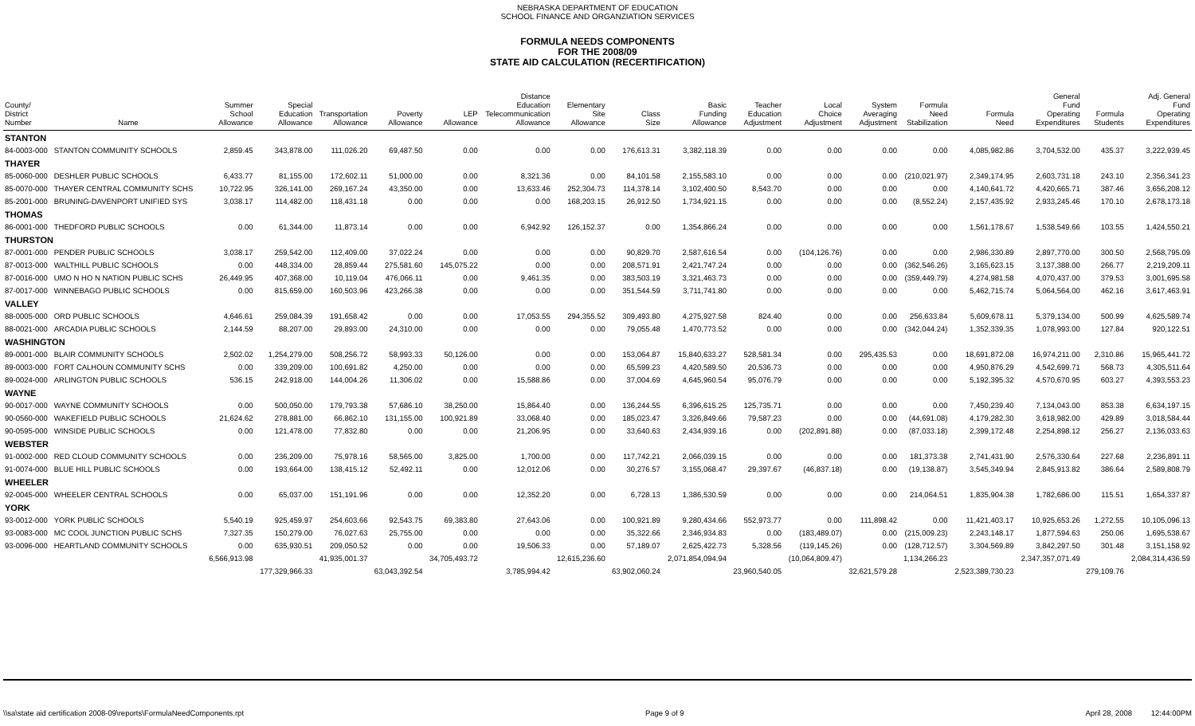NEBRASKA DEPARTMENT OF EDUCATION
SCHOOL FINANCE AND ORGANZIATION SERVICES
FORMULA NEEDS COMPONENTS
FOR THE 2008/09
STATE AID CALCULATION (RECERTIFICATION)
| County/ District Number | Name | Summer School Allowance | Special Education Allowance | Transportation Allowance | Poverty Allowance | LEP Allowance | Distance Education Telecommunication Allowance | Elementary Site Allowance | Class Size | Basic Funding Allowance | Teacher Education Adjustment | Local Choice Adjustment | System Averaging Adjustment | Formula Need Stabilization | Formula Need | General Fund Operating Expenditures | Formula Students | Adj. General Fund Operating Expenditures |
| --- | --- | --- | --- | --- | --- | --- | --- | --- | --- | --- | --- | --- | --- | --- | --- | --- | --- | --- |
| STANTON | | | | | | | | | | | | | | | | | | |
| 84-0003-000 | STANTON COMMUNITY SCHOOLS | 2,859.45 | 343,878.00 | 111,026.20 | 69,487.50 | 0.00 | 0.00 | 0.00 | 176,613.31 | 3,382,118.39 | 0.00 | 0.00 | 0.00 | 0.00 | 4,085,982.86 | 3,704,532.00 | 435.37 | 3,222,939.45 |
| THAYER | | | | | | | | | | | | | | | | | | |
| 85-0060-000 | DESHLER PUBLIC SCHOOLS | 6,433.77 | 81,155.00 | 172,602.11 | 51,000.00 | 0.00 | 8,321.36 | 0.00 | 84,101.58 | 2,155,583.10 | 0.00 | 0.00 | 0.00 | (210,021.97) | 2,349,174.95 | 2,603,731.18 | 243.10 | 2,356,341.23 |
| 85-0070-000 | THAYER CENTRAL COMMUNITY SCHS | 10,722.95 | 326,141.00 | 269,167.24 | 43,350.00 | 0.00 | 13,633.46 | 252,304.73 | 114,378.14 | 3,102,400.50 | 8,543.70 | 0.00 | 0.00 | 0.00 | 4,140,641.72 | 4,420,665.71 | 387.46 | 3,656,208.12 |
| 85-2001-000 | BRUNING-DAVENPORT UNIFIED SYS | 3,038.17 | 114,482.00 | 118,431.18 | 0.00 | 0.00 | 0.00 | 168,203.15 | 26,912.50 | 1,734,921.15 | 0.00 | 0.00 | 0.00 | (8,552.24) | 2,157,435.92 | 2,933,245.46 | 170.10 | 2,678,173.18 |
| THOMAS | | | | | | | | | | | | | | | | | | |
| 86-0001-000 | THEDFORD PUBLIC SCHOOLS | 0.00 | 61,344.00 | 11,873.14 | 0.00 | 0.00 | 6,942.92 | 126,152.37 | 0.00 | 1,354,866.24 | 0.00 | 0.00 | 0.00 | 0.00 | 1,561,178.67 | 1,538,549.66 | 103.55 | 1,424,550.21 |
| THURSTON | | | | | | | | | | | | | | | | | | |
| 87-0001-000 | PENDER PUBLIC SCHOOLS | 3,038.17 | 259,542.00 | 112,409.00 | 37,022.24 | 0.00 | 0.00 | 0.00 | 90,829.70 | 2,587,616.54 | 0.00 | (104,126.76) | 0.00 | 0.00 | 2,986,330.89 | 2,897,770.00 | 300.50 | 2,568,795.09 |
| 87-0013-000 | WALTHILL PUBLIC SCHOOLS | 0.00 | 448,334.00 | 28,859.44 | 275,581.60 | 145,075.22 | 0.00 | 0.00 | 208,571.91 | 2,421,747.24 | 0.00 | 0.00 | 0.00 | (362,546.26) | 3,165,623.15 | 3,137,388.00 | 266.77 | 2,219,209.11 |
| 87-0016-000 | UMO N HO N NATION PUBLIC SCHS | 26,449.95 | 407,368.00 | 10,119.04 | 476,066.11 | 0.00 | 9,461.35 | 0.00 | 383,503.19 | 3,321,463.73 | 0.00 | 0.00 | 0.00 | (359,449.79) | 4,274,981.58 | 4,070,437.00 | 379.53 | 3,001,695.58 |
| 87-0017-000 | WINNEBAGO PUBLIC SCHOOLS | 0.00 | 815,659.00 | 160,503.96 | 423,266.38 | 0.00 | 0.00 | 0.00 | 351,544.59 | 3,711,741.80 | 0.00 | 0.00 | 0.00 | 0.00 | 5,462,715.74 | 5,064,564.00 | 462.16 | 3,617,463.91 |
| VALLEY | | | | | | | | | | | | | | | | | | |
| 88-0005-000 | ORD PUBLIC SCHOOLS | 4,646.61 | 259,084.39 | 191,658.42 | 0.00 | 0.00 | 17,053.55 | 294,355.52 | 309,493.80 | 4,275,927.58 | 824.40 | 0.00 | 0.00 | 256,633.84 | 5,609,678.11 | 5,379,134.00 | 500.99 | 4,625,589.74 |
| 88-0021-000 | ARCADIA PUBLIC SCHOOLS | 2,144.59 | 88,207.00 | 29,893.00 | 24,310.00 | 0.00 | 0.00 | 0.00 | 79,055.48 | 1,470,773.52 | 0.00 | 0.00 | 0.00 | (342,044.24) | 1,352,339.35 | 1,078,993.00 | 127.84 | 920,122.51 |
| WASHINGTON | | | | | | | | | | | | | | | | | | |
| 89-0001-000 | BLAIR COMMUNITY SCHOOLS | 2,502.02 | 1,254,279.00 | 508,256.72 | 58,993.33 | 50,126.00 | 0.00 | 0.00 | 153,064.87 | 15,840,633.27 | 528,581.34 | 0.00 | 295,435.53 | 0.00 | 18,691,872.08 | 16,974,211.00 | 2,310.86 | 15,965,441.72 |
| 89-0003-000 | FORT CALHOUN COMMUNITY SCHS | 0.00 | 339,209.00 | 100,691.82 | 4,250.00 | 0.00 | 0.00 | 0.00 | 65,599.23 | 4,420,589.50 | 20,536.73 | 0.00 | 0.00 | 0.00 | 4,950,876.29 | 4,542,699.71 | 568.73 | 4,305,511.64 |
| 89-0024-000 | ARLINGTON PUBLIC SCHOOLS | 536.15 | 242,918.00 | 144,004.26 | 11,306.02 | 0.00 | 15,588.86 | 0.00 | 37,004.69 | 4,645,960.54 | 95,076.79 | 0.00 | 0.00 | 0.00 | 5,192,395.32 | 4,570,670.95 | 603.27 | 4,393,553.23 |
| WAYNE | | | | | | | | | | | | | | | | | | |
| 90-0017-000 | WAYNE COMMUNITY SCHOOLS | 0.00 | 500,050.00 | 179,793.38 | 57,686.10 | 38,250.00 | 15,864.40 | 0.00 | 136,244.55 | 6,396,615.25 | 125,735.71 | 0.00 | 0.00 | 0.00 | 7,450,239.40 | 7,134,043.00 | 853.38 | 6,634,197.15 |
| 90-0560-000 | WAKEFIELD PUBLIC SCHOOLS | 21,624.62 | 278,881.00 | 66,862.10 | 131,155.00 | 100,921.89 | 33,068.40 | 0.00 | 185,023.47 | 3,326,849.66 | 79,587.23 | 0.00 | 0.00 | (44,691.08) | 4,179,282.30 | 3,618,982.00 | 429.89 | 3,018,584.44 |
| 90-0595-000 | WINSIDE PUBLIC SCHOOLS | 0.00 | 121,478.00 | 77,832.80 | 0.00 | 0.00 | 21,206.95 | 0.00 | 33,640.63 | 2,434,939.16 | 0.00 | (202,891.88) | 0.00 | (87,033.18) | 2,399,172.48 | 2,254,898.12 | 256.27 | 2,136,033.63 |
| WEBSTER | | | | | | | | | | | | | | | | | | |
| 91-0002-000 | RED CLOUD COMMUNITY SCHOOLS | 0.00 | 236,209.00 | 75,978.16 | 58,565.00 | 3,825.00 | 1,700.00 | 0.00 | 117,742.21 | 2,066,039.15 | 0.00 | 0.00 | 0.00 | 181,373.38 | 2,741,431.90 | 2,576,330.64 | 227.68 | 2,236,891.11 |
| 91-0074-000 | BLUE HILL PUBLIC SCHOOLS | 0.00 | 193,664.00 | 138,415.12 | 52,492.11 | 0.00 | 12,012.06 | 0.00 | 30,276.57 | 3,155,068.47 | 29,397.67 | (46,837.18) | 0.00 | (19,138.87) | 3,545,349.94 | 2,845,913.82 | 386.64 | 2,589,808.79 |
| WHEELER | | | | | | | | | | | | | | | | | | |
| 92-0045-000 | WHEELER CENTRAL SCHOOLS | 0.00 | 65,037.00 | 151,191.96 | 0.00 | 0.00 | 12,352.20 | 0.00 | 6,728.13 | 1,386,530.59 | 0.00 | 0.00 | 0.00 | 214,064.51 | 1,835,904.38 | 1,782,686.00 | 115.51 | 1,654,337.87 |
| YORK | | | | | | | | | | | | | | | | | | |
| 93-0012-000 | YORK PUBLIC SCHOOLS | 5,540.19 | 925,459.97 | 254,603.66 | 92,543.75 | 69,383.80 | 27,643.06 | 0.00 | 100,921.89 | 9,280,434.66 | 552,973.77 | 0.00 | 111,898.42 | 0.00 | 11,421,403.17 | 10,925,653.26 | 1,272.55 | 10,105,096.13 |
| 93-0083-000 | MC COOL JUNCTION PUBLIC SCHS | 7,327.35 | 150,279.00 | 76,027.63 | 25,755.00 | 0.00 | 0.00 | 0.00 | 35,322.66 | 2,346,934.83 | 0.00 | (183,489.07) | 0.00 | (215,009.23) | 2,243,148.17 | 1,877,594.63 | 250.06 | 1,695,538.67 |
| 93-0096-000 | HEARTLAND COMMUNITY SCHOOLS | 0.00 | 635,930.51 | 209,050.52 | 0.00 | 0.00 | 19,506.33 | 0.00 | 57,189.07 | 2,625,422.73 | 5,328.56 | (119,145.26) | 0.00 | (128,712.57) | 3,304,569.89 | 3,842,297.50 | 301.48 | 3,151,158.92 |
| | | 6,566,913.98 | | 41,935,001.37 | | 34,705,493.72 | | 12,615,236.60 | | 2,071,854,094.94 | | (10,064,809.47) | | 1,134,266.23 | | 2,347,357,071.49 | | 2,084,314,436.59 |
| | | | 177,329,966.33 | | 63,043,392.54 | | 3,785,994.42 | | 63,902,060.24 | | 23,960,540.05 | | 32,621,579.28 | | 2,523,389,730.23 | | 279,109.76 | |
\\sa\state aid certification 2008-09\reports\FormulaNeedComponents.rpt Page 9 of 9 April 28, 2008 12:44:00PM